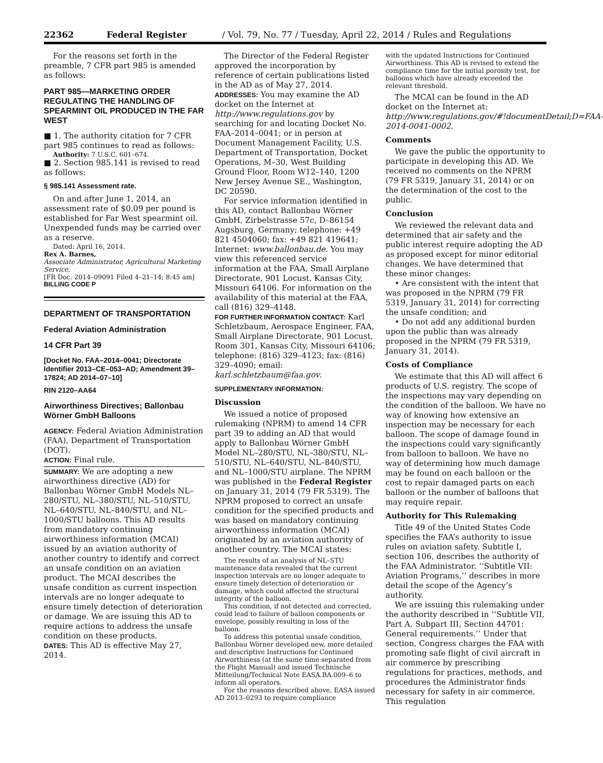22362 Federal Register / Vol. 79, No. 77 / Tuesday, April 22, 2014 / Rules and Regulations
For the reasons set forth in the preamble, 7 CFR part 985 is amended as follows:
PART 985—MARKETING ORDER REGULATING THE HANDLING OF SPEARMINT OIL PRODUCED IN THE FAR WEST
■ 1. The authority citation for 7 CFR part 985 continues to read as follows:
Authority: 7 U.S.C. 601–674.
■ 2. Section 985.141 is revised to read as follows:
§ 985.141 Assessment rate.
On and after June 1, 2014, an assessment rate of $0.09 per pound is established for Far West spearmint oil. Unexpended funds may be carried over as a reserve.
Dated: April 16, 2014.
Rex A. Barnes,
Associate Administrator, Agricultural Marketing Service.
[FR Doc. 2014–09091 Filed 4–21–14; 8:45 am]
BILLING CODE P
DEPARTMENT OF TRANSPORTATION
Federal Aviation Administration
14 CFR Part 39
[Docket No. FAA–2014–0041; Directorate Identifier 2013–CE–053–AD; Amendment 39–17824; AD 2014–07–10]
RIN 2120–AA64
Airworthiness Directives; Ballonbau Wörner GmbH Balloons
AGENCY: Federal Aviation Administration (FAA), Department of Transportation (DOT).
ACTION: Final rule.
SUMMARY: We are adopting a new airworthiness directive (AD) for Ballonbau Wörner GmbH Models NL–280/STU, NL–380/STU, NL–510/STU, NL–640/STU, NL–840/STU, and NL–1000/STU balloons. This AD results from mandatory continuing airworthiness information (MCAI) issued by an aviation authority of another country to identify and correct an unsafe condition on an aviation product. The MCAI describes the unsafe condition as current inspection intervals are no longer adequate to ensure timely detection of deterioration or damage. We are issuing this AD to require actions to address the unsafe condition on these products.
DATES: This AD is effective May 27, 2014.
The Director of the Federal Register approved the incorporation by reference of certain publications listed in the AD as of May 27, 2014.
ADDRESSES: You may examine the AD docket on the Internet at http://www.regulations.gov by searching for and locating Docket No. FAA–2014–0041; or in person at Document Management Facility, U.S. Department of Transportation, Docket Operations, M–30, West Building Ground Floor, Room W12–140, 1200 New Jersey Avenue SE., Washington, DC 20590.
For service information identified in this AD, contact Ballonbau Wörner GmbH, Zirbelstrasse 57c, D–86154 Augsburg, Germany; telephone: +49 821 4504060; fax: +49 821 419641; Internet: www.ballonbau.de. You may view this referenced service information at the FAA, Small Airplane Directorate, 901 Locust, Kansas City, Missouri 64106. For information on the availability of this material at the FAA, call (816) 329–4148.
FOR FURTHER INFORMATION CONTACT: Karl Schletzbaum, Aerospace Engineer, FAA, Small Airplane Directorate, 901 Locust, Room 301, Kansas City, Missouri 64106; telephone: (816) 329–4123; fax: (816) 329–4090; email: karl.schletzbaum@faa.gov.
SUPPLEMENTARY INFORMATION:
Discussion
We issued a notice of proposed rulemaking (NPRM) to amend 14 CFR part 39 to adding an AD that would apply to Ballonbau Wörner GmbH Model NL–280/STU, NL–380/STU, NL–510/STU, NL–640/STU, NL–840/STU, and NL–1000/STU airplane. The NPRM was published in the Federal Register on January 31, 2014 (79 FR 5319). The NPRM proposed to correct an unsafe condition for the specified products and was based on mandatory continuing airworthiness information (MCAI) originated by an aviation authority of another country. The MCAI states:
The results of an analysis of NL–STU maintenance data revealed that the current inspection intervals are no longer adequate to ensure timely detection of deterioration or damage, which could affected the structural integrity of the balloon.
This condition, if not detected and corrected, could lead to failure of balloon components or envelope, possibly resulting in loss of the balloon.
To address this potential unsafe condition, Ballonbau Wörner developed new, more detailed and descriptive Instructions for Continued Airworthiness (at the same time separated from the Flight Manual) and issued Technische Mitteilung/Technical Note EASA.BA.009–6 to inform all operators.
For the reasons described above, EASA issued AD 2013–0293 to require compliance
with the updated Instructions for Continued Airworthiness. This AD is revised to extend the compliance time for the initial porosity test, for balloons which have already exceeded the relevant threshold.
The MCAI can be found in the AD docket on the Internet at: http://www.regulations.gov/#!documentDetail;D=FAA-2014-0041-0002.
Comments
We gave the public the opportunity to participate in developing this AD. We received no comments on the NPRM (79 FR 5319, January 31, 2014) or on the determination of the cost to the public.
Conclusion
We reviewed the relevant data and determined that air safety and the public interest require adopting the AD as proposed except for minor editorial changes. We have determined that these minor changes:
• Are consistent with the intent that was proposed in the NPRM (79 FR 5319, January 31, 2014) for correcting the unsafe condition; and
• Do not add any additional burden upon the public than was already proposed in the NPRM (79 FR 5319, January 31, 2014).
Costs of Compliance
We estimate that this AD will affect 6 products of U.S. registry. The scope of the inspections may vary depending on the condition of the balloon. We have no way of knowing how extensive an inspection may be necessary for each balloon. The scope of damage found in the inspections could vary significantly from balloon to balloon. We have no way of determining how much damage may be found on each balloon or the cost to repair damaged parts on each balloon or the number of balloons that may require repair.
Authority for This Rulemaking
Title 49 of the United States Code specifies the FAA’s authority to issue rules on aviation safety. Subtitle I, section 106, describes the authority of the FAA Administrator. ‘‘Subtitle VII: Aviation Programs,’’ describes in more detail the scope of the Agency’s authority.
We are issuing this rulemaking under the authority described in ‘‘Subtitle VII, Part A, Subpart III, Section 44701: General requirements.’’ Under that section, Congress charges the FAA with promoting safe flight of civil aircraft in air commerce by prescribing regulations for practices, methods, and procedures the Administrator finds necessary for safety in air commerce. This regulation